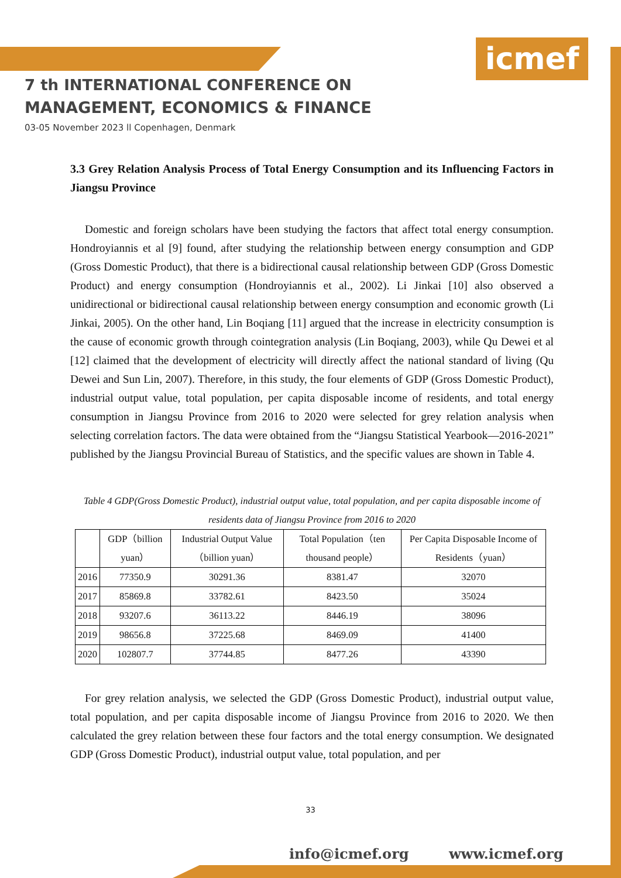icmef
7 th INTERNATIONAL CONFERENCE ON
MANAGEMENT, ECONOMICS & FINANCE
03-05 November 2023 ll Copenhagen, Denmark
3.3 Grey Relation Analysis Process of Total Energy Consumption and its Influencing Factors in Jiangsu Province
Domestic and foreign scholars have been studying the factors that affect total energy consumption. Hondroyiannis et al [9] found, after studying the relationship between energy consumption and GDP (Gross Domestic Product), that there is a bidirectional causal relationship between GDP (Gross Domestic Product) and energy consumption (Hondroyiannis et al., 2002). Li Jinkai [10] also observed a unidirectional or bidirectional causal relationship between energy consumption and economic growth (Li Jinkai, 2005). On the other hand, Lin Boqiang [11] argued that the increase in electricity consumption is the cause of economic growth through cointegration analysis (Lin Boqiang, 2003), while Qu Dewei et al [12] claimed that the development of electricity will directly affect the national standard of living (Qu Dewei and Sun Lin, 2007). Therefore, in this study, the four elements of GDP (Gross Domestic Product), industrial output value, total population, per capita disposable income of residents, and total energy consumption in Jiangsu Province from 2016 to 2020 were selected for grey relation analysis when selecting correlation factors. The data were obtained from the “Jiangsu Statistical Yearbook—2016-2021” published by the Jiangsu Provincial Bureau of Statistics, and the specific values are shown in Table 4.
Table 4 GDP(Gross Domestic Product), industrial output value, total population, and per capita disposable income of residents data of Jiangsu Province from 2016 to 2020
| | GDP（billion yuan） | Industrial Output Value（billion yuan） | Total Population（ten thousand people） | Per Capita Disposable Income of Residents（yuan） |
| --- | --- | --- | --- | --- |
| 2016 | 77350.9 | 30291.36 | 8381.47 | 32070 |
| 2017 | 85869.8 | 33782.61 | 8423.50 | 35024 |
| 2018 | 93207.6 | 36113.22 | 8446.19 | 38096 |
| 2019 | 98656.8 | 37225.68 | 8469.09 | 41400 |
| 2020 | 102807.7 | 37744.85 | 8477.26 | 43390 |
For grey relation analysis, we selected the GDP (Gross Domestic Product), industrial output value, total population, and per capita disposable income of Jiangsu Province from 2016 to 2020. We then calculated the grey relation between these four factors and the total energy consumption. We designated GDP (Gross Domestic Product), industrial output value, total population, and per
33
info@icmef.org www.icmef.org